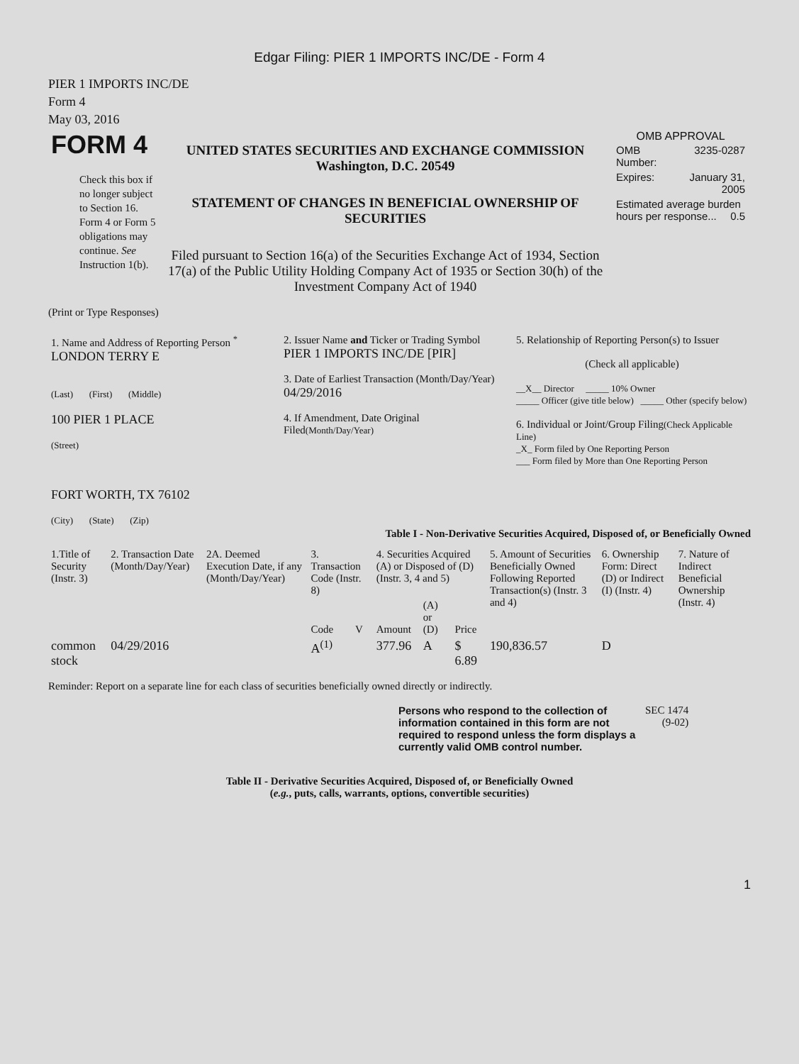Edgar Filing: PIER 1 IMPORTS INC/DE - Form 4
PIER 1 IMPORTS INC/DE
Form 4
May 03, 2016
| FORM 4 Check this box if no longer subject to Section 16. Form 4 or Form 5 obligations may continue. See Instruction 1(b). | UNITED STATES SECURITIES AND EXCHANGE COMMISSION Washington, D.C. 20549 STATEMENT OF CHANGES IN BENEFICIAL OWNERSHIP OF SECURITIES Filed pursuant to Section 16(a) of the Securities Exchange Act of 1934, Section 17(a) of the Public Utility Holding Company Act of 1935 or Section 30(h) of the Investment Company Act of 1940 | OMB APPROVAL / OMB Number: / 3235-0287 / / Expires: / January 31, 2005 / / Estimated average burden hours per response... 0.5 / / |
(Print or Type Responses)
| 1. Name and Address of Reporting Person <sup>*</sup> LONDON TERRY E (Last) (First) (Middle) 100 PIER 1 PLACE (Street) FORT WORTH, TX 76102 (City) (State) (Zip) | 2. Issuer Name and Ticker or Trading Symbol PIER 1 IMPORTS INC/DE [PIR] 3. Date of Earliest Transaction (Month/Day/Year) 04/29/2016 4. If Amendment, Date Original Filed (Month/Day/Year) | 5. Relationship of Reporting Person(s) to Issuer (Check all applicable) __X__ Director _____ 10% Owner _____ Officer (give title below) _____ Other (specify below) 6. Individual or Joint/Group Filing (Check Applicable Line) _X_ Form filed by One Reporting Person ___ Form filed by More than One Reporting Person |
Table I - Non-Derivative Securities Acquired, Disposed of, or Beneficially Owned
| 1.Title of Security (Instr. 3) | 2. Transaction Date (Month/Day/Year) | 2A. Deemed Execution Date, if any (Month/Day/Year) | 3. Transaction Code (Instr. 8) | | 4. Securities Acquired (A) or Disposed of (D) (Instr. 3, 4 and 5) | | | 5. Amount of Securities Beneficially Owned Following Reported Transaction(s) (Instr. 3 and 4) | 6. Ownership Form: Direct (D) or Indirect (I) (Instr. 4) | 7. Nature of Indirect Beneficial Ownership (Instr. 4) |
| --- | --- | --- | --- | --- | --- | --- | --- | --- | --- | --- |
| | | | Code | V | Amount | (A) or (D) | Price | | | |
| common stock | 04/29/2016 | | A<sup>(1)</sup> | | 377.96 | A | $ 6.89 | 190,836.57 | D | |
Reminder: Report on a separate line for each class of securities beneficially owned directly or indirectly.
| Persons who respond to the collection of information contained in this form are not required to respond unless the form displays a currently valid OMB control number. | SEC 1474 (9-02) |
Table II - Derivative Securities Acquired, Disposed of, or Beneficially Owned
(e.g., puts, calls, warrants, options, convertible securities)
1